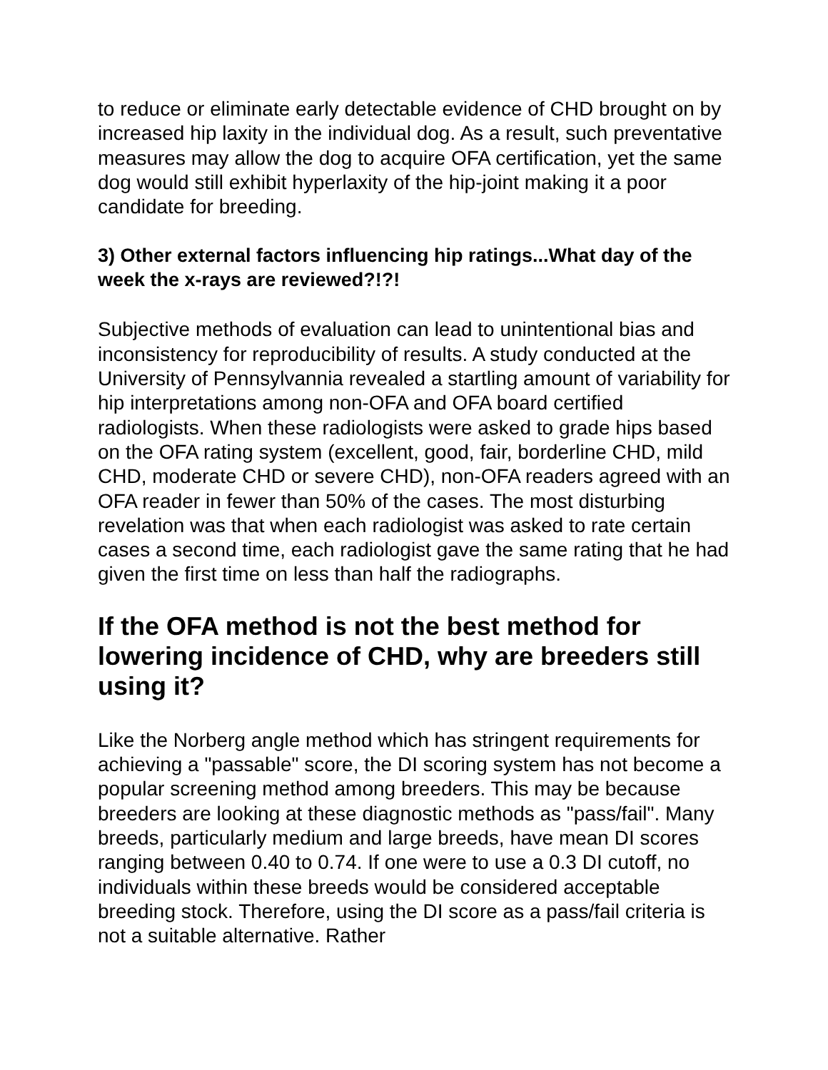to reduce or eliminate early detectable evidence of CHD brought on by increased hip laxity in the individual dog. As a result, such preventative measures may allow the dog to acquire OFA certification, yet the same dog would still exhibit hyperlaxity of the hip-joint making it a poor candidate for breeding.
3) Other external factors influencing hip ratings...What day of the week the x-rays are reviewed?!?!
Subjective methods of evaluation can lead to unintentional bias and inconsistency for reproducibility of results. A study conducted at the University of Pennsylvannia revealed a startling amount of variability for hip interpretations among non-OFA and OFA board certified radiologists. When these radiologists were asked to grade hips based on the OFA rating system (excellent, good, fair, borderline CHD, mild CHD, moderate CHD or severe CHD), non-OFA readers agreed with an OFA reader in fewer than 50% of the cases. The most disturbing revelation was that when each radiologist was asked to rate certain cases a second time, each radiologist gave the same rating that he had given the first time on less than half the radiographs.
If the OFA method is not the best method for lowering incidence of CHD, why are breeders still using it?
Like the Norberg angle method which has stringent requirements for achieving a "passable" score, the DI scoring system has not become a popular screening method among breeders. This may be because breeders are looking at these diagnostic methods as "pass/fail". Many breeds, particularly medium and large breeds, have mean DI scores ranging between 0.40 to 0.74. If one were to use a 0.3 DI cutoff, no individuals within these breeds would be considered acceptable breeding stock. Therefore, using the DI score as a pass/fail criteria is not a suitable alternative. Rather